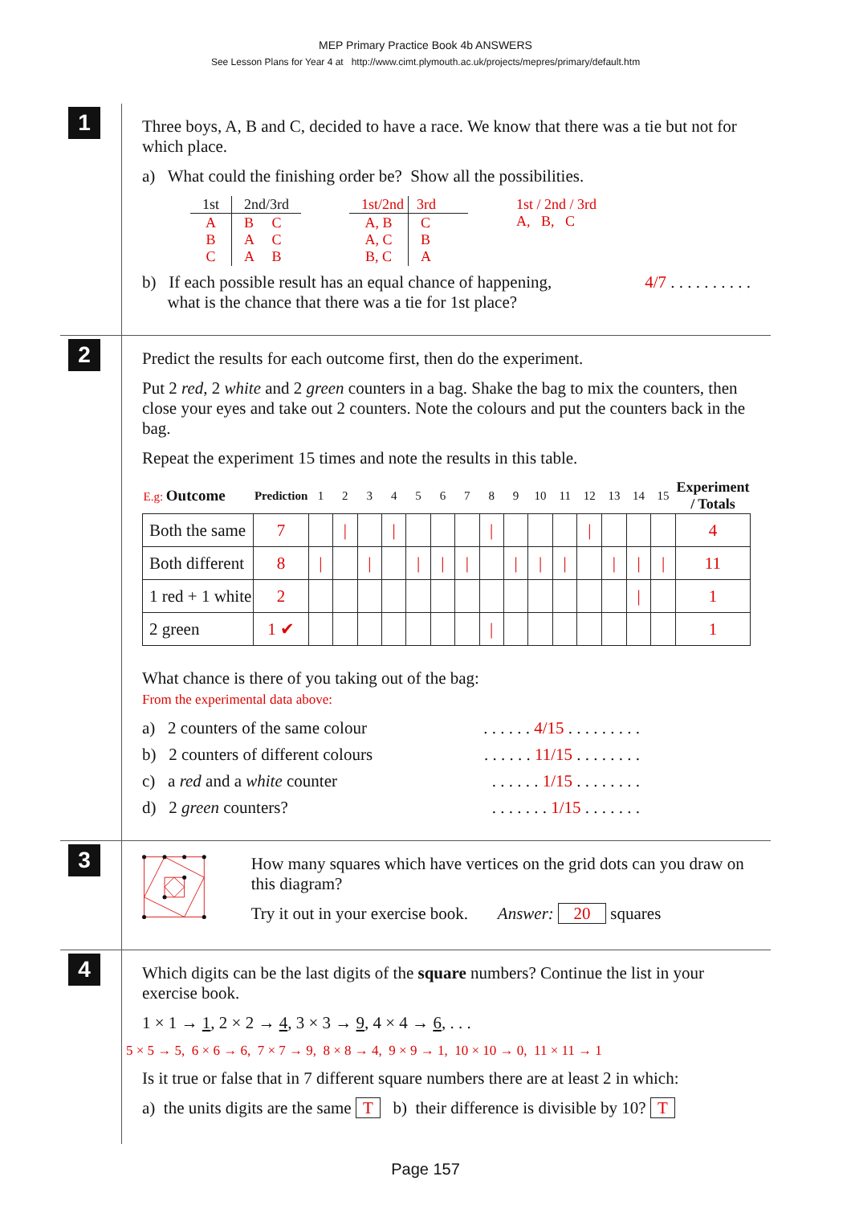MEP Primary Practice Book 4b ANSWERS
See Lesson Plans for Year 4 at http://www.cimt.plymouth.ac.uk/projects/mepres/primary/default.htm
1
Three boys, A, B and C, decided to have a race. We know that there was a tie but not for which place.
a) What could the finishing order be? Show all the possibilities.
| 1st | 2nd/3rd |
| --- | --- |
| A B C | B C A C A B |
| 1st/2nd | 3rd |
| --- | --- |
| A, B A, C B, C | C B A |
1st / 2nd / 3rd
A, B, C
b) If each possible result has an equal chance of happening,
what is the chance that there was a tie for 1st place? 4/7 . . . . . . . . . .
2
Predict the results for each outcome first, then do the experiment.
Put 2 red, 2 white and 2 green counters in a bag. Shake the bag to mix the counters, then close your eyes and take out 2 counters. Note the colours and put the counters back in the bag.
Repeat the experiment 15 times and note the results in this table.
| E.g: Outcome | Prediction | 1 | 2 | 3 | 4 | 5 | 6 | 7 | 8 | 9 | 10 | 11 | 12 | 13 | 14 | 15 | Experiment / Totals |
| --- | --- | --- | --- | --- | --- | --- | --- | --- | --- | --- | --- | --- | --- | --- | --- | --- | --- |
| Both the same | 7 | | / | | / | | | | / | | | | / | | | | 4 |
| Both different | 8 | / | | / | | / | / | / | | / | / | / | | / | / | / | 11 |
| 1 red + 1 white | 2 | | | | | | | | | | | | | | / | | 1 |
| 2 green | 1 ✔ | | | | | | | | / | | | | | | | | 1 |
What chance is there of you taking out of the bag:
From the experimental data above:
a) 2 counters of the same colour. . . . . . 4/15 . . . . . . . . .
b) 2 counters of different colours. . . . . . 11/15 . . . . . . . .
c) a red and a white counter. . . . . . 1/15 . . . . . . . .
d) 2 green counters?. . . . . . . 1/15 . . . . . . .
3
How many squares which have vertices on the grid dots can you draw on this diagram?
Try it out in your exercise book. Answer: 20 squares
4
Which digits can be the last digits of the square numbers? Continue the list in your exercise book.
1 × 1 → 1, 2 × 2 → 4, 3 × 3 → 9, 4 × 4 → 6, . . .
5 × 5 → 5, 6 × 6 → 6, 7 × 7 → 9, 8 × 8 → 4, 9 × 9 → 1, 10 × 10 → 0, 11 × 11 → 1
Is it true or false that in 7 different square numbers there are at least 2 in which:
a) the units digits are the same T b) their difference is divisible by 10? T
Page 157